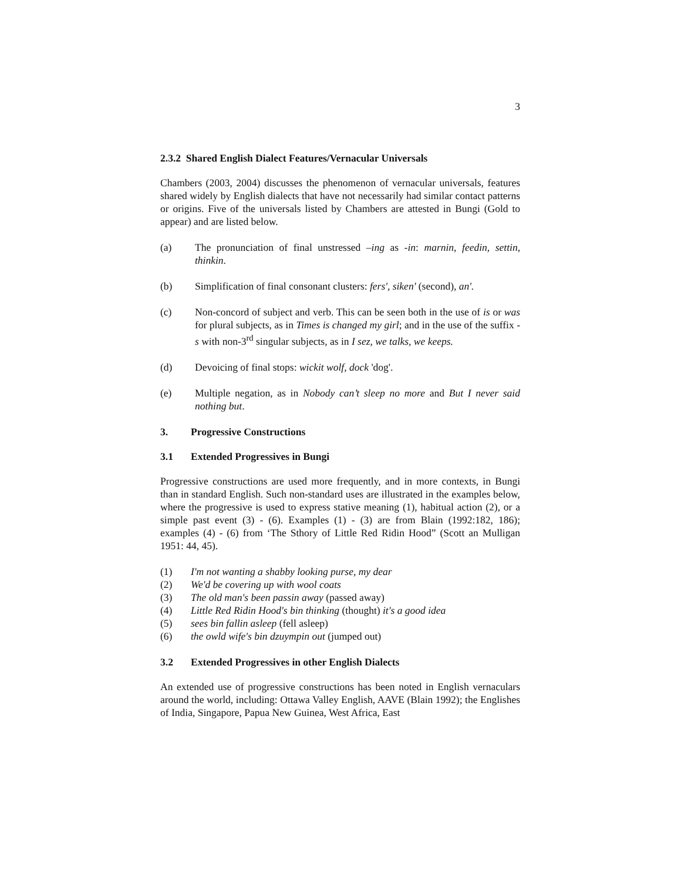3
2.3.2 Shared English Dialect Features/Vernacular Universals
Chambers (2003, 2004) discusses the phenomenon of vernacular universals, features shared widely by English dialects that have not necessarily had similar contact patterns or origins. Five of the universals listed by Chambers are attested in Bungi (Gold to appear) and are listed below.
(a) The pronunciation of final unstressed –ing as -in: marnin, feedin, settin, thinkin.
(b) Simplification of final consonant clusters: fers', siken' (second), an'.
(c) Non-concord of subject and verb. This can be seen both in the use of is or was for plural subjects, as in Times is changed my girl; and in the use of the suffix -s with non-3<sup>rd</sup> singular subjects, as in I sez, we talks, we keeps.
(d) Devoicing of final stops: wickit wolf, dock 'dog'.
(e) Multiple negation, as in Nobody can’t sleep no more and But I never said nothing but.
3. Progressive Constructions
3.1 Extended Progressives in Bungi
Progressive constructions are used more frequently, and in more contexts, in Bungi than in standard English. Such non-standard uses are illustrated in the examples below, where the progressive is used to express stative meaning (1), habitual action (2), or a simple past event (3) - (6). Examples (1) - (3) are from Blain (1992:182, 186); examples (4) - (6) from ‘The Sthory of Little Red Ridin Hood” (Scott an Mulligan 1951: 44, 45).
(1) I'm not wanting a shabby looking purse, my dear
(2) We'd be covering up with wool coats
(3) The old man's been passin away (passed away)
(4) Little Red Ridin Hood's bin thinking (thought) it's a good idea
(5) sees bin fallin asleep (fell asleep)
(6) the owld wife's bin dzuympin out (jumped out)
3.2 Extended Progressives in other English Dialects
An extended use of progressive constructions has been noted in English vernaculars around the world, including: Ottawa Valley English, AAVE (Blain 1992); the Englishes of India, Singapore, Papua New Guinea, West Africa, East